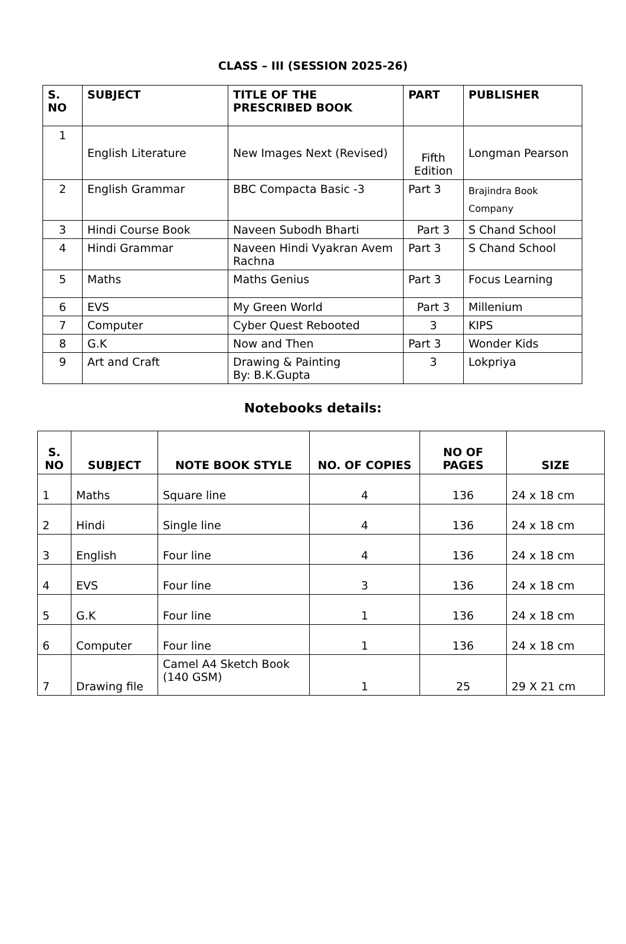CLASS – III (SESSION 2025-26)
| S. NO | SUBJECT | TITLE OF THE PRESCRIBED BOOK | PART | PUBLISHER |
| --- | --- | --- | --- | --- |
| 1 | English Literature | New Images Next (Revised) | Fifth Edition | Longman Pearson |
| 2 | English Grammar | BBC Compacta Basic -3 | Part 3 | Brajindra Book Company |
| 3 | Hindi Course Book | Naveen Subodh Bharti | Part 3 | S Chand School |
| 4 | Hindi Grammar | Naveen Hindi Vyakran Avem Rachna | Part 3 | S Chand School |
| 5 | Maths | Maths Genius | Part 3 | Focus Learning |
| 6 | EVS | My Green World | Part 3 | Millenium |
| 7 | Computer | Cyber Quest Rebooted | 3 | KIPS |
| 8 | G.K | Now and Then | Part 3 | Wonder Kids |
| 9 | Art and Craft | Drawing & Painting By: B.K.Gupta | 3 | Lokpriya |
Notebooks details:
| S. NO | SUBJECT | NOTE BOOK STYLE | NO. OF COPIES | NO OF PAGES | SIZE |
| --- | --- | --- | --- | --- | --- |
| 1 | Maths | Square line | 4 | 136 | 24 x 18 cm |
| 2 | Hindi | Single line | 4 | 136 | 24 x 18 cm |
| 3 | English | Four line | 4 | 136 | 24 x 18 cm |
| 4 | EVS | Four line | 3 | 136 | 24 x 18 cm |
| 5 | G.K | Four line | 1 | 136 | 24 x 18 cm |
| 6 | Computer | Four line | 1 | 136 | 24 x 18 cm |
| 7 | Drawing file | Camel A4 Sketch Book (140 GSM) | 1 | 25 | 29 X 21 cm |